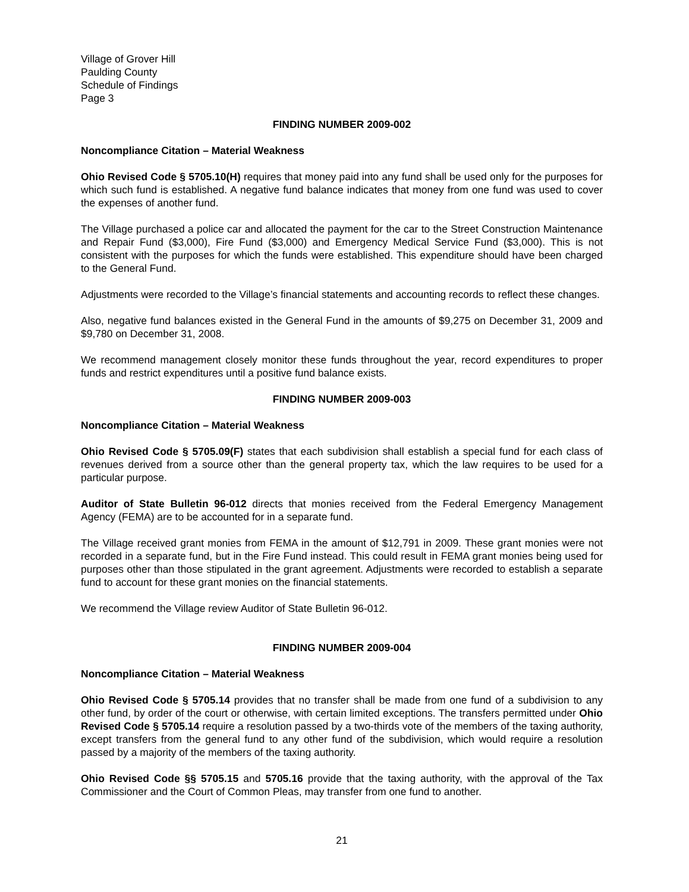Village of Grover Hill
Paulding County
Schedule of Findings
Page 3
FINDING NUMBER 2009-002
Noncompliance Citation – Material Weakness
Ohio Revised Code § 5705.10(H) requires that money paid into any fund shall be used only for the purposes for which such fund is established. A negative fund balance indicates that money from one fund was used to cover the expenses of another fund.
The Village purchased a police car and allocated the payment for the car to the Street Construction Maintenance and Repair Fund ($3,000), Fire Fund ($3,000) and Emergency Medical Service Fund ($3,000). This is not consistent with the purposes for which the funds were established. This expenditure should have been charged to the General Fund.
Adjustments were recorded to the Village’s financial statements and accounting records to reflect these changes.
Also, negative fund balances existed in the General Fund in the amounts of $9,275 on December 31, 2009 and $9,780 on December 31, 2008.
We recommend management closely monitor these funds throughout the year, record expenditures to proper funds and restrict expenditures until a positive fund balance exists.
FINDING NUMBER 2009-003
Noncompliance Citation – Material Weakness
Ohio Revised Code § 5705.09(F) states that each subdivision shall establish a special fund for each class of revenues derived from a source other than the general property tax, which the law requires to be used for a particular purpose.
Auditor of State Bulletin 96-012 directs that monies received from the Federal Emergency Management Agency (FEMA) are to be accounted for in a separate fund.
The Village received grant monies from FEMA in the amount of $12,791 in 2009. These grant monies were not recorded in a separate fund, but in the Fire Fund instead. This could result in FEMA grant monies being used for purposes other than those stipulated in the grant agreement. Adjustments were recorded to establish a separate fund to account for these grant monies on the financial statements.
We recommend the Village review Auditor of State Bulletin 96-012.
FINDING NUMBER 2009-004
Noncompliance Citation – Material Weakness
Ohio Revised Code § 5705.14 provides that no transfer shall be made from one fund of a subdivision to any other fund, by order of the court or otherwise, with certain limited exceptions. The transfers permitted under Ohio Revised Code § 5705.14 require a resolution passed by a two-thirds vote of the members of the taxing authority, except transfers from the general fund to any other fund of the subdivision, which would require a resolution passed by a majority of the members of the taxing authority.
Ohio Revised Code §§ 5705.15 and 5705.16 provide that the taxing authority, with the approval of the Tax Commissioner and the Court of Common Pleas, may transfer from one fund to another.
21